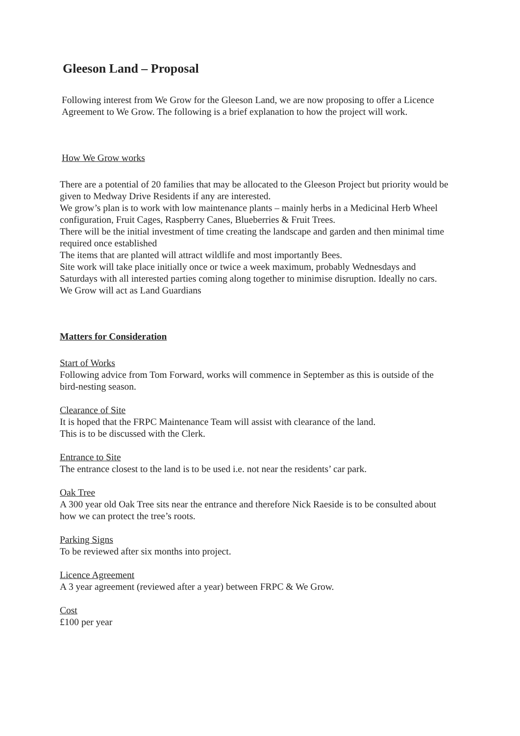Gleeson Land – Proposal
Following interest from We Grow for the Gleeson Land, we are now proposing to offer a Licence Agreement to We Grow. The following is a brief explanation to how the project will work.
How We Grow works
There are a potential of 20 families that may be allocated to the Gleeson Project but priority would be given to Medway Drive Residents if any are interested.
We grow’s plan is to work with low maintenance plants – mainly herbs in a Medicinal Herb Wheel configuration, Fruit Cages, Raspberry Canes, Blueberries & Fruit Trees.
There will be the initial investment of time creating the landscape and garden and then minimal time required once established
The items that are planted will attract wildlife and most importantly Bees.
Site work will take place initially once or twice a week maximum, probably Wednesdays and Saturdays with all interested parties coming along together to minimise disruption. Ideally no cars.
We Grow will act as Land Guardians
Matters for Consideration
Start of Works
Following advice from Tom Forward, works will commence in September as this is outside of the bird-nesting season.
Clearance of Site
It is hoped that the FRPC Maintenance Team will assist with clearance of the land.
This is to be discussed with the Clerk.
Entrance to Site
The entrance closest to the land is to be used i.e. not near the residents’ car park.
Oak Tree
A 300 year old Oak Tree sits near the entrance and therefore Nick Raeside is to be consulted about how we can protect the tree’s roots.
Parking Signs
To be reviewed after six months into project.
Licence Agreement
A 3 year agreement (reviewed after a year) between FRPC & We Grow.
Cost
£100 per year